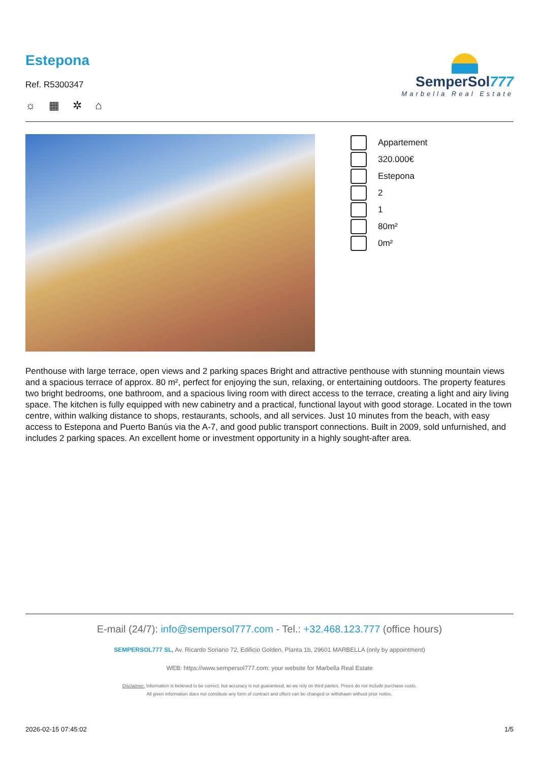Estepona
Ref. R5300347
☼ ▦ ✲ ⌂
SemperSol777
Marbella Real Estate
Appartement
320.000€
Estepona
2
1
80m²
0m²
Penthouse with large terrace, open views and 2 parking spaces Bright and attractive penthouse with stunning mountain views and a spacious terrace of approx. 80 m², perfect for enjoying the sun, relaxing, or entertaining outdoors. The property features two bright bedrooms, one bathroom, and a spacious living room with direct access to the terrace, creating a light and airy living space. The kitchen is fully equipped with new cabinetry and a practical, functional layout with good storage. Located in the town centre, within walking distance to shops, restaurants, schools, and all services. Just 10 minutes from the beach, with easy access to Estepona and Puerto Banús via the A-7, and good public transport connections. Built in 2009, sold unfurnished, and includes 2 parking spaces. An excellent home or investment opportunity in a highly sought-after area.
E-mail (24/7): info@sempersol777.com - Tel.: +32.468.123.777 (office hours)
SEMPERSOL777 SL, Av. Ricardo Soriano 72, Edificio Golden, Planta 1b, 29601 MARBELLA (only by appointment)
WEB: https://www.sempersol777.com: your website for Marbella Real Estate
Disclaimer: Information is believed to be correct, but accuracy is not guaranteed, as we rely on third parties. Prices do not include purchase costs.
All given information does not constitute any form of contract and offers can be changed or withdrawn without prior notice.
2026-02-15 07:45:02 1/5